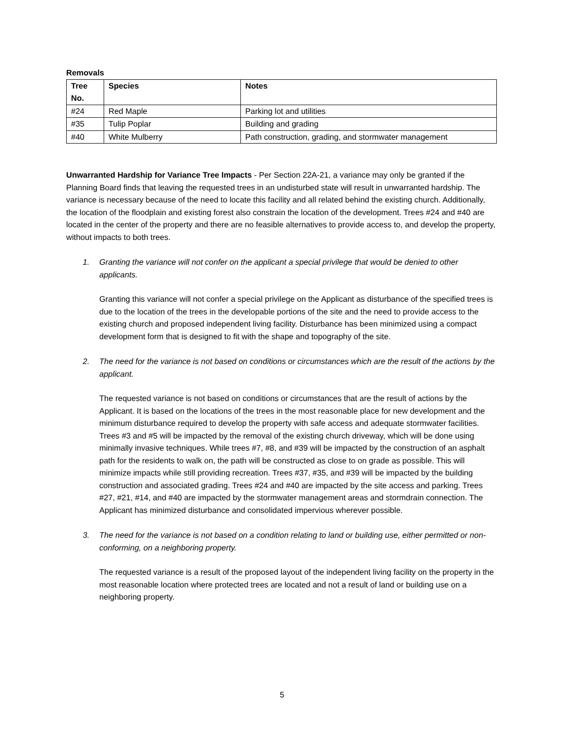Removals
| Tree No. | Species | Notes |
| --- | --- | --- |
| #24 | Red Maple | Parking lot and utilities |
| #35 | Tulip Poplar | Building and grading |
| #40 | White Mulberry | Path construction, grading, and stormwater management |
Unwarranted Hardship for Variance Tree Impacts - Per Section 22A-21, a variance may only be granted if the Planning Board finds that leaving the requested trees in an undisturbed state will result in unwarranted hardship. The variance is necessary because of the need to locate this facility and all related behind the existing church. Additionally, the location of the floodplain and existing forest also constrain the location of the development. Trees #24 and #40 are located in the center of the property and there are no feasible alternatives to provide access to, and develop the property, without impacts to both trees.
1. Granting the variance will not confer on the applicant a special privilege that would be denied to other applicants.
Granting this variance will not confer a special privilege on the Applicant as disturbance of the specified trees is due to the location of the trees in the developable portions of the site and the need to provide access to the existing church and proposed independent living facility. Disturbance has been minimized using a compact development form that is designed to fit with the shape and topography of the site.
2. The need for the variance is not based on conditions or circumstances which are the result of the actions by the applicant.
The requested variance is not based on conditions or circumstances that are the result of actions by the Applicant. It is based on the locations of the trees in the most reasonable place for new development and the minimum disturbance required to develop the property with safe access and adequate stormwater facilities. Trees #3 and #5 will be impacted by the removal of the existing church driveway, which will be done using minimally invasive techniques. While trees #7, #8, and #39 will be impacted by the construction of an asphalt path for the residents to walk on, the path will be constructed as close to on grade as possible. This will minimize impacts while still providing recreation. Trees #37, #35, and #39 will be impacted by the building construction and associated grading. Trees #24 and #40 are impacted by the site access and parking. Trees #27, #21, #14, and #40 are impacted by the stormwater management areas and stormdrain connection. The Applicant has minimized disturbance and consolidated impervious wherever possible.
3. The need for the variance is not based on a condition relating to land or building use, either permitted or non-conforming, on a neighboring property.
The requested variance is a result of the proposed layout of the independent living facility on the property in the most reasonable location where protected trees are located and not a result of land or building use on a neighboring property.
5